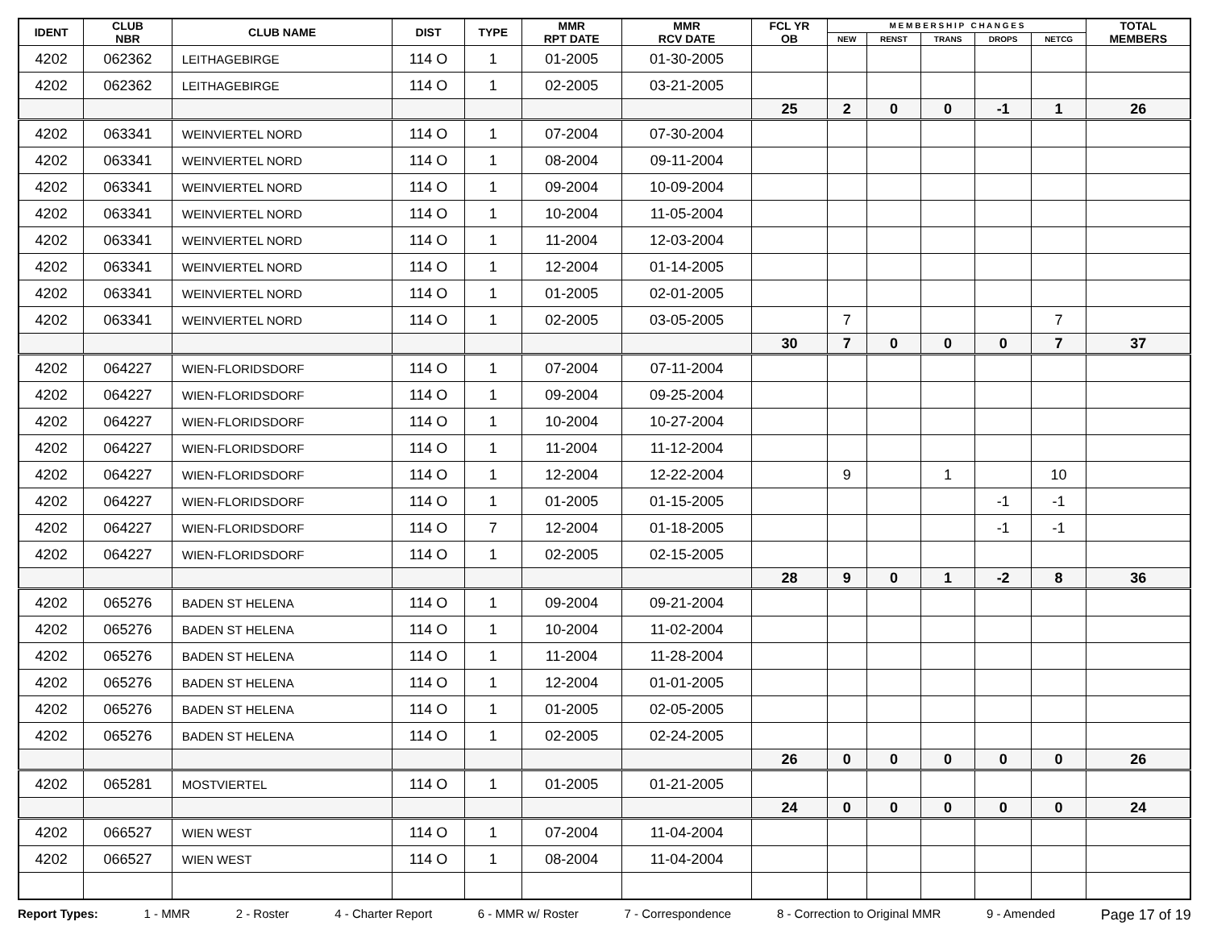| IDENT | CLUB NBR | CLUB NAME | DIST | TYPE | MMR RPT DATE | MMR RCV DATE | FCL YR OB | M E M B E R S H I P C H A N G E S | | | | | TOTAL MEMBERS |
| --- | --- | --- | --- | --- | --- | --- | --- | --- | --- | --- | --- | --- | --- |
| | | | | | | | | NEW | RENST | TRANS | DROPS | NETCG | |
| 4202 | 062362 | LEITHAGEBIRGE | 114 O | 1 | 01-2005 | 01-30-2005 | | | | | | | |
| 4202 | 062362 | LEITHAGEBIRGE | 114 O | 1 | 02-2005 | 03-21-2005 | | | | | | | |
| | | | | | | | 25 | 2 | 0 | 0 | -1 | 1 | 26 |
| 4202 | 063341 | WEINVIERTEL NORD | 114 O | 1 | 07-2004 | 07-30-2004 | | | | | | | |
| 4202 | 063341 | WEINVIERTEL NORD | 114 O | 1 | 08-2004 | 09-11-2004 | | | | | | | |
| 4202 | 063341 | WEINVIERTEL NORD | 114 O | 1 | 09-2004 | 10-09-2004 | | | | | | | |
| 4202 | 063341 | WEINVIERTEL NORD | 114 O | 1 | 10-2004 | 11-05-2004 | | | | | | | |
| 4202 | 063341 | WEINVIERTEL NORD | 114 O | 1 | 11-2004 | 12-03-2004 | | | | | | | |
| 4202 | 063341 | WEINVIERTEL NORD | 114 O | 1 | 12-2004 | 01-14-2005 | | | | | | | |
| 4202 | 063341 | WEINVIERTEL NORD | 114 O | 1 | 01-2005 | 02-01-2005 | | | | | | | |
| 4202 | 063341 | WEINVIERTEL NORD | 114 O | 1 | 02-2005 | 03-05-2005 | | 7 | | | | 7 | |
| | | | | | | | 30 | 7 | 0 | 0 | 0 | 7 | 37 |
| 4202 | 064227 | WIEN-FLORIDSDORF | 114 O | 1 | 07-2004 | 07-11-2004 | | | | | | | |
| 4202 | 064227 | WIEN-FLORIDSDORF | 114 O | 1 | 09-2004 | 09-25-2004 | | | | | | | |
| 4202 | 064227 | WIEN-FLORIDSDORF | 114 O | 1 | 10-2004 | 10-27-2004 | | | | | | | |
| 4202 | 064227 | WIEN-FLORIDSDORF | 114 O | 1 | 11-2004 | 11-12-2004 | | | | | | | |
| 4202 | 064227 | WIEN-FLORIDSDORF | 114 O | 1 | 12-2004 | 12-22-2004 | | 9 | | 1 | | 10 | |
| 4202 | 064227 | WIEN-FLORIDSDORF | 114 O | 1 | 01-2005 | 01-15-2005 | | | | | -1 | -1 | |
| 4202 | 064227 | WIEN-FLORIDSDORF | 114 O | 7 | 12-2004 | 01-18-2005 | | | | | -1 | -1 | |
| 4202 | 064227 | WIEN-FLORIDSDORF | 114 O | 1 | 02-2005 | 02-15-2005 | | | | | | | |
| | | | | | | | 28 | 9 | 0 | 1 | -2 | 8 | 36 |
| 4202 | 065276 | BADEN ST HELENA | 114 O | 1 | 09-2004 | 09-21-2004 | | | | | | | |
| 4202 | 065276 | BADEN ST HELENA | 114 O | 1 | 10-2004 | 11-02-2004 | | | | | | | |
| 4202 | 065276 | BADEN ST HELENA | 114 O | 1 | 11-2004 | 11-28-2004 | | | | | | | |
| 4202 | 065276 | BADEN ST HELENA | 114 O | 1 | 12-2004 | 01-01-2005 | | | | | | | |
| 4202 | 065276 | BADEN ST HELENA | 114 O | 1 | 01-2005 | 02-05-2005 | | | | | | | |
| 4202 | 065276 | BADEN ST HELENA | 114 O | 1 | 02-2005 | 02-24-2005 | | | | | | | |
| | | | | | | | 26 | 0 | 0 | 0 | 0 | 0 | 26 |
| 4202 | 065281 | MOSTVIERTEL | 114 O | 1 | 01-2005 | 01-21-2005 | | | | | | | |
| | | | | | | | 24 | 0 | 0 | 0 | 0 | 0 | 24 |
| 4202 | 066527 | WIEN WEST | 114 O | 1 | 07-2004 | 11-04-2004 | | | | | | | |
| 4202 | 066527 | WIEN WEST | 114 O | 1 | 08-2004 | 11-04-2004 | | | | | | | |
Report Types: 1 - MMR 2 - Roster 4 - Charter Report 6 - MMR w/ Roster 7 - Correspondence 8 - Correction to Original MMR 9 - Amended Page 17 of 19